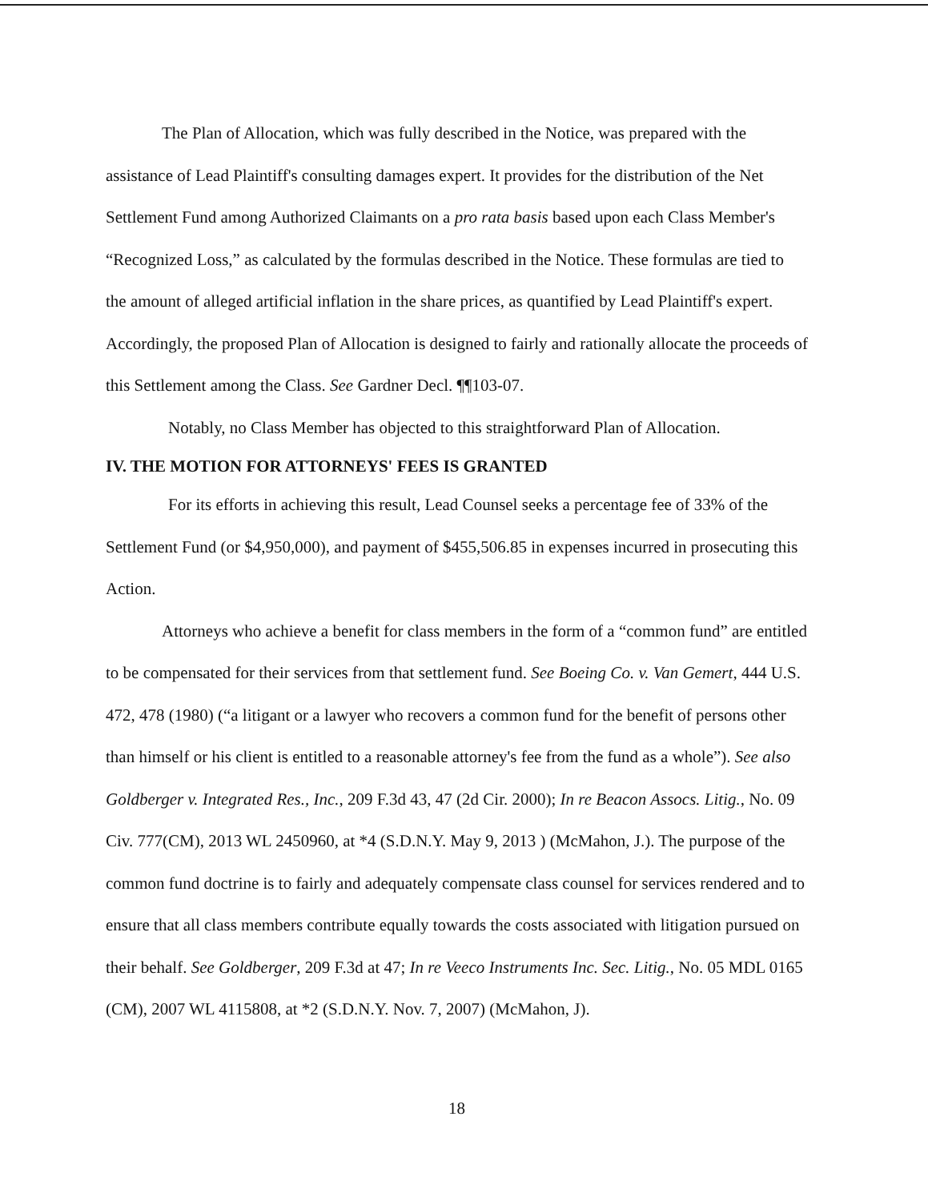The Plan of Allocation, which was fully described in the Notice, was prepared with the assistance of Lead Plaintiff's consulting damages expert. It provides for the distribution of the Net Settlement Fund among Authorized Claimants on a pro rata basis based upon each Class Member's “Recognized Loss,” as calculated by the formulas described in the Notice. These formulas are tied to the amount of alleged artificial inflation in the share prices, as quantified by Lead Plaintiff's expert. Accordingly, the proposed Plan of Allocation is designed to fairly and rationally allocate the proceeds of this Settlement among the Class. See Gardner Decl. ¶¶103-07.
Notably, no Class Member has objected to this straightforward Plan of Allocation.
IV. THE MOTION FOR ATTORNEYS' FEES IS GRANTED
For its efforts in achieving this result, Lead Counsel seeks a percentage fee of 33% of the Settlement Fund (or $4,950,000), and payment of $455,506.85 in expenses incurred in prosecuting this Action.
Attorneys who achieve a benefit for class members in the form of a “common fund” are entitled to be compensated for their services from that settlement fund. See Boeing Co. v. Van Gemert, 444 U.S. 472, 478 (1980) (“a litigant or a lawyer who recovers a common fund for the benefit of persons other than himself or his client is entitled to a reasonable attorney's fee from the fund as a whole”). See also Goldberger v. Integrated Res., Inc., 209 F.3d 43, 47 (2d Cir. 2000); In re Beacon Assocs. Litig., No. 09 Civ. 777(CM), 2013 WL 2450960, at *4 (S.D.N.Y. May 9, 2013 ) (McMahon, J.). The purpose of the common fund doctrine is to fairly and adequately compensate class counsel for services rendered and to ensure that all class members contribute equally towards the costs associated with litigation pursued on their behalf. See Goldberger, 209 F.3d at 47; In re Veeco Instruments Inc. Sec. Litig., No. 05 MDL 0165 (CM), 2007 WL 4115808, at *2 (S.D.N.Y. Nov. 7, 2007) (McMahon, J).
18